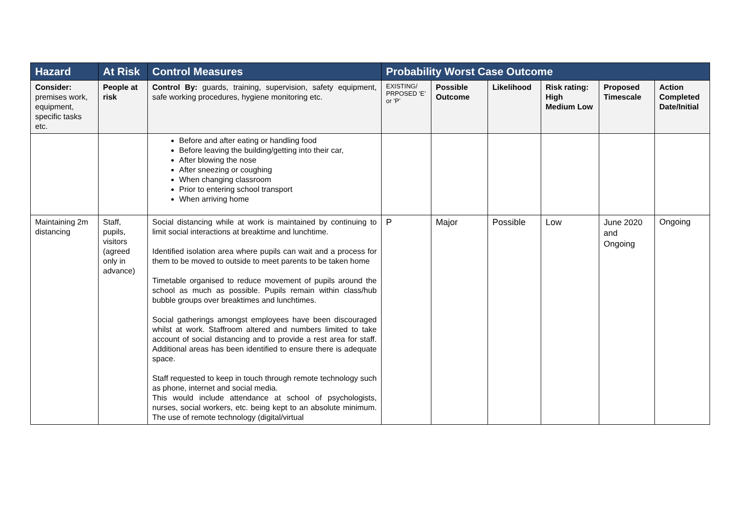| Hazard | At Risk | Control Measures | Probability Worst Case Outcome | | | | | |
| --- | --- | --- | --- | --- | --- | --- | --- | --- |
| Consider: premises work, equipment, specific tasks etc. | People at risk | Control By: guards, training, supervision, safety equipment, safe working procedures, hygiene monitoring etc. | EXISTING/ PRPOSED ‘E’ or ‘P’ | Possible Outcome | Likelihood | Risk rating: High Medium Low | Proposed Timescale | Action Completed Date/Initial |
| | | Before and after eating or handling food Before leaving the building/getting into their car, After blowing the nose After sneezing or coughing When changing classroom Prior to entering school transport When arriving home | | | | | | |
| Maintaining 2m distancing | Staff, pupils, visitors (agreed only in advance) | Social distancing while at work is maintained by continuing to limit social interactions at breaktime and lunchtime. Identified isolation area where pupils can wait and a process for them to be moved to outside to meet parents to be taken home Timetable organised to reduce movement of pupils around the school as much as possible. Pupils remain within class/hub bubble groups over breaktimes and lunchtimes. Social gatherings amongst employees have been discouraged whilst at work. Staffroom altered and numbers limited to take account of social distancing and to provide a rest area for staff. Additional areas has been identified to ensure there is adequate space. Staff requested to keep in touch through remote technology such as phone, internet and social media. This would include attendance at school of psychologists, nurses, social workers, etc. being kept to an absolute minimum. The use of remote technology (digital/virtual | P | Major | Possible | Low | June 2020 and Ongoing | Ongoing |